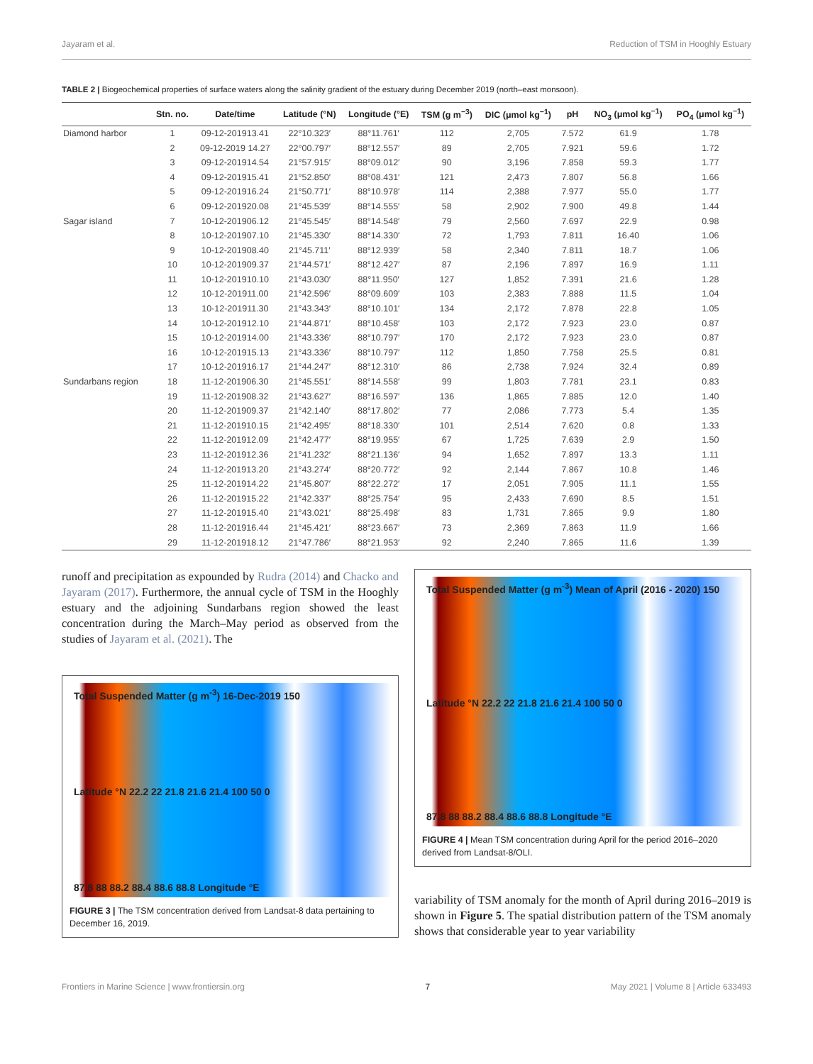Jayaram et al. Reduction of TSM in Hooghly Estuary
TABLE 2 | Biogeochemical properties of surface waters along the salinity gradient of the estuary during December 2019 (north–east monsoon).
| | Stn. no. | Date/time | Latitude (°N) | Longitude (°E) | TSM (g m<sup>−3</sup>) | DIC (μmol kg<sup>−1</sup>) | pH | NO<sub>3</sub> (μmol kg<sup>−1</sup>) | PO<sub>4</sub> (μmol kg<sup>−1</sup>) |
| --- | --- | --- | --- | --- | --- | --- | --- | --- | --- |
| Diamond harbor | 1 | 09-12-201913.41 | 22°10.323′ | 88°11.761′ | 112 | 2,705 | 7.572 | 61.9 | 1.78 |
| | 2 | 09-12-2019 14.27 | 22°00.797′ | 88°12.557′ | 89 | 2,705 | 7.921 | 59.6 | 1.72 |
| | 3 | 09-12-201914.54 | 21°57.915′ | 88°09.012′ | 90 | 3,196 | 7.858 | 59.3 | 1.77 |
| | 4 | 09-12-201915.41 | 21°52.850′ | 88°08.431′ | 121 | 2,473 | 7.807 | 56.8 | 1.66 |
| | 5 | 09-12-201916.24 | 21°50.771′ | 88°10.978′ | 114 | 2,388 | 7.977 | 55.0 | 1.77 |
| | 6 | 09-12-201920.08 | 21°45.539′ | 88°14.555′ | 58 | 2,902 | 7.900 | 49.8 | 1.44 |
| Sagar island | 7 | 10-12-201906.12 | 21°45.545′ | 88°14.548′ | 79 | 2,560 | 7.697 | 22.9 | 0.98 |
| | 8 | 10-12-201907.10 | 21°45.330′ | 88°14.330′ | 72 | 1,793 | 7.811 | 16.40 | 1.06 |
| | 9 | 10-12-201908.40 | 21°45.711′ | 88°12.939′ | 58 | 2,340 | 7.811 | 18.7 | 1.06 |
| | 10 | 10-12-201909.37 | 21°44.571′ | 88°12.427′ | 87 | 2,196 | 7.897 | 16.9 | 1.11 |
| | 11 | 10-12-201910.10 | 21°43.030′ | 88°11.950′ | 127 | 1,852 | 7.391 | 21.6 | 1.28 |
| | 12 | 10-12-201911.00 | 21°42.596′ | 88°09.609′ | 103 | 2,383 | 7.888 | 11.5 | 1.04 |
| | 13 | 10-12-201911.30 | 21°43.343′ | 88°10.101′ | 134 | 2,172 | 7.878 | 22.8 | 1.05 |
| | 14 | 10-12-201912.10 | 21°44.871′ | 88°10.458′ | 103 | 2,172 | 7.923 | 23.0 | 0.87 |
| | 15 | 10-12-201914.00 | 21°43.336′ | 88°10.797′ | 170 | 2,172 | 7.923 | 23.0 | 0.87 |
| | 16 | 10-12-201915.13 | 21°43.336′ | 88°10.797′ | 112 | 1,850 | 7.758 | 25.5 | 0.81 |
| | 17 | 10-12-201916.17 | 21°44.247′ | 88°12.310′ | 86 | 2,738 | 7.924 | 32.4 | 0.89 |
| Sundarbans region | 18 | 11-12-201906.30 | 21°45.551′ | 88°14.558′ | 99 | 1,803 | 7.781 | 23.1 | 0.83 |
| | 19 | 11-12-201908.32 | 21°43.627′ | 88°16.597′ | 136 | 1,865 | 7.885 | 12.0 | 1.40 |
| | 20 | 11-12-201909.37 | 21°42.140′ | 88°17.802′ | 77 | 2,086 | 7.773 | 5.4 | 1.35 |
| | 21 | 11-12-201910.15 | 21°42.495′ | 88°18.330′ | 101 | 2,514 | 7.620 | 0.8 | 1.33 |
| | 22 | 11-12-201912.09 | 21°42.477′ | 88°19.955′ | 67 | 1,725 | 7.639 | 2.9 | 1.50 |
| | 23 | 11-12-201912.36 | 21°41.232′ | 88°21.136′ | 94 | 1,652 | 7.897 | 13.3 | 1.11 |
| | 24 | 11-12-201913.20 | 21°43.274′ | 88°20.772′ | 92 | 2,144 | 7.867 | 10.8 | 1.46 |
| | 25 | 11-12-201914.22 | 21°45.807′ | 88°22.272′ | 17 | 2,051 | 7.905 | 11.1 | 1.55 |
| | 26 | 11-12-201915.22 | 21°42.337′ | 88°25.754′ | 95 | 2,433 | 7.690 | 8.5 | 1.51 |
| | 27 | 11-12-201915.40 | 21°43.021′ | 88°25.498′ | 83 | 1,731 | 7.865 | 9.9 | 1.80 |
| | 28 | 11-12-201916.44 | 21°45.421′ | 88°23.667′ | 73 | 2,369 | 7.863 | 11.9 | 1.66 |
| | 29 | 11-12-201918.12 | 21°47.786′ | 88°21.953′ | 92 | 2,240 | 7.865 | 11.6 | 1.39 |
runoff and precipitation as expounded by Rudra (2014) and Chacko and Jayaram (2017). Furthermore, the annual cycle of TSM in the Hooghly estuary and the adjoining Sundarbans region showed the least concentration during the March–May period as observed from the studies of Jayaram et al. (2021). The
Total Suspended Matter (g m<sup>-3</sup>) 16-Dec-2019 150
Latitude °N 22.2 22 21.8 21.6 21.4 100 50 0
87.8 88 88.2 88.4 88.6 88.8 Longitude °E
FIGURE 3 | The TSM concentration derived from Landsat-8 data pertaining to December 16, 2019.
Total Suspended Matter (g m<sup>-3</sup>) Mean of April (2016 - 2020) 150
Latitude °N 22.2 22 21.8 21.6 21.4 100 50 0
87.8 88 88.2 88.4 88.6 88.8 Longitude °E
FIGURE 4 | Mean TSM concentration during April for the period 2016–2020 derived from Landsat-8/OLI.
variability of TSM anomaly for the month of April during 2016–2019 is shown in Figure 5. The spatial distribution pattern of the TSM anomaly shows that considerable year to year variability
Frontiers in Marine Science | www.frontiersin.org 7 May 2021 | Volume 8 | Article 633493